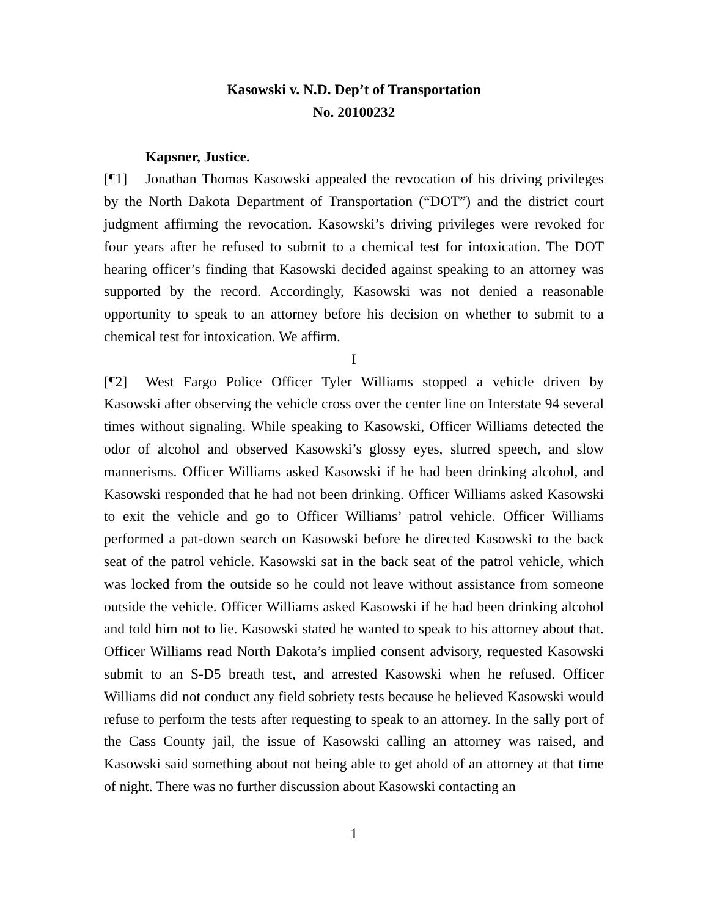Kasowski v. N.D. Dep’t of Transportation
No. 20100232
Kapsner, Justice.
[¶1] Jonathan Thomas Kasowski appealed the revocation of his driving privileges by the North Dakota Department of Transportation (“DOT”) and the district court judgment affirming the revocation. Kasowski’s driving privileges were revoked for four years after he refused to submit to a chemical test for intoxication. The DOT hearing officer’s finding that Kasowski decided against speaking to an attorney was supported by the record. Accordingly, Kasowski was not denied a reasonable opportunity to speak to an attorney before his decision on whether to submit to a chemical test for intoxication. We affirm.
I
[¶2] West Fargo Police Officer Tyler Williams stopped a vehicle driven by Kasowski after observing the vehicle cross over the center line on Interstate 94 several times without signaling. While speaking to Kasowski, Officer Williams detected the odor of alcohol and observed Kasowski’s glossy eyes, slurred speech, and slow mannerisms. Officer Williams asked Kasowski if he had been drinking alcohol, and Kasowski responded that he had not been drinking. Officer Williams asked Kasowski to exit the vehicle and go to Officer Williams’ patrol vehicle. Officer Williams performed a pat-down search on Kasowski before he directed Kasowski to the back seat of the patrol vehicle. Kasowski sat in the back seat of the patrol vehicle, which was locked from the outside so he could not leave without assistance from someone outside the vehicle. Officer Williams asked Kasowski if he had been drinking alcohol and told him not to lie. Kasowski stated he wanted to speak to his attorney about that. Officer Williams read North Dakota’s implied consent advisory, requested Kasowski submit to an S-D5 breath test, and arrested Kasowski when he refused. Officer Williams did not conduct any field sobriety tests because he believed Kasowski would refuse to perform the tests after requesting to speak to an attorney. In the sally port of the Cass County jail, the issue of Kasowski calling an attorney was raised, and Kasowski said something about not being able to get ahold of an attorney at that time of night. There was no further discussion about Kasowski contacting an
1